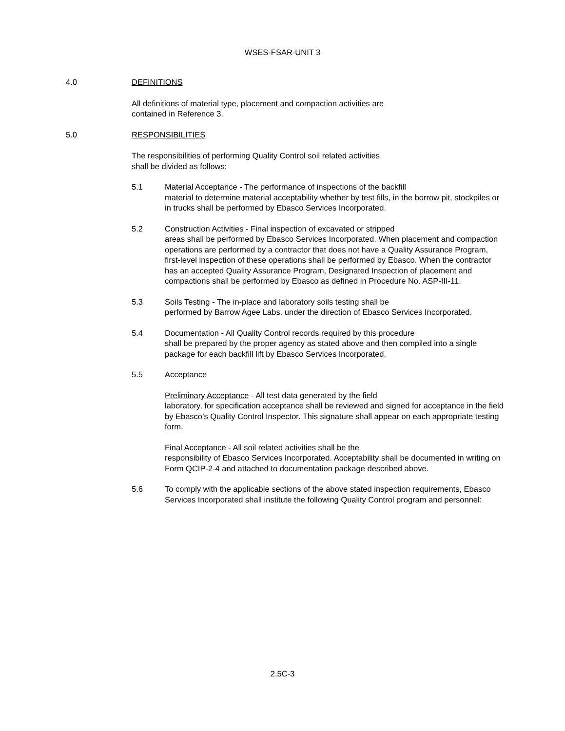WSES-FSAR-UNIT 3
4.0 DEFINITIONS
All definitions of material type, placement and compaction activities are
contained in Reference 3.
5.0 RESPONSIBILITIES
The responsibilities of performing Quality Control soil related activities
shall be divided as follows:
5.1 Material Acceptance - The performance of inspections of the backfill
material to determine material acceptability whether by test fills, in the borrow pit, stockpiles or in trucks shall be performed by Ebasco Services Incorporated.
5.2 Construction Activities - Final inspection of excavated or stripped
areas shall be performed by Ebasco Services Incorporated. When placement and compaction operations are performed by a contractor that does not have a Quality Assurance Program, first-level inspection of these operations shall be performed by Ebasco. When the contractor has an accepted Quality Assurance Program, Designated Inspection of placement and compactions shall be performed by Ebasco as defined in Procedure No. ASP-III-11.
5.3 Soils Testing - The in-place and laboratory soils testing shall be
performed by Barrow Agee Labs. under the direction of Ebasco Services Incorporated.
5.4 Documentation - All Quality Control records required by this procedure
shall be prepared by the proper agency as stated above and then compiled into a single package for each backfill lift by Ebasco Services Incorporated.
5.5 Acceptance
Preliminary Acceptance - All test data generated by the field
laboratory, for specification acceptance shall be reviewed and signed for acceptance in the field by Ebasco’s Quality Control Inspector. This signature shall appear on each appropriate testing form.
Final Acceptance - All soil related activities shall be the
responsibility of Ebasco Services Incorporated. Acceptability shall be documented in writing on Form QCIP-2-4 and attached to documentation package described above.
5.6 To comply with the applicable sections of the above stated inspection requirements, Ebasco Services Incorporated shall institute the following Quality Control program and personnel:
2.5C-3